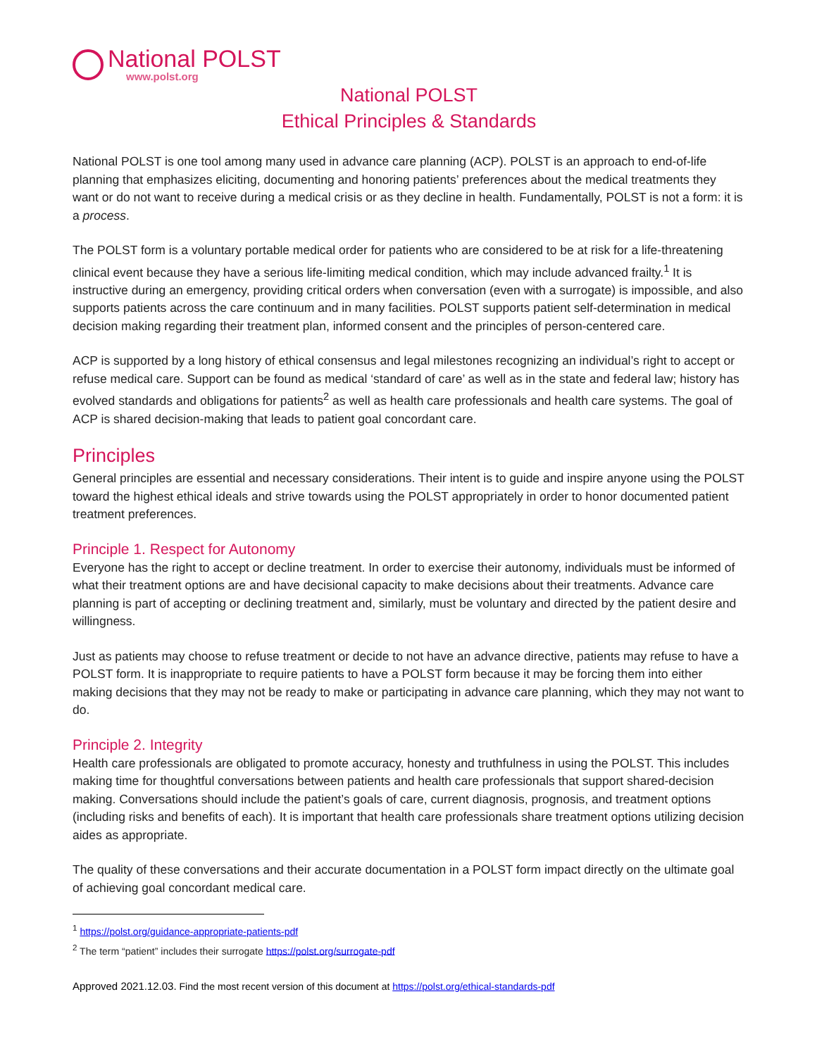National POLST
www.polst.org
National POLST
Ethical Principles & Standards
National POLST is one tool among many used in advance care planning (ACP). POLST is an approach to end-of-life planning that emphasizes eliciting, documenting and honoring patients’ preferences about the medical treatments they want or do not want to receive during a medical crisis or as they decline in health. Fundamentally, POLST is not a form: it is a process.
The POLST form is a voluntary portable medical order for patients who are considered to be at risk for a life-threatening clinical event because they have a serious life-limiting medical condition, which may include advanced frailty.<sup>1</sup> It is instructive during an emergency, providing critical orders when conversation (even with a surrogate) is impossible, and also supports patients across the care continuum and in many facilities. POLST supports patient self-determination in medical decision making regarding their treatment plan, informed consent and the principles of person-centered care.
ACP is supported by a long history of ethical consensus and legal milestones recognizing an individual’s right to accept or refuse medical care. Support can be found as medical ‘standard of care’ as well as in the state and federal law; history has evolved standards and obligations for patients<sup>2</sup> as well as health care professionals and health care systems. The goal of ACP is shared decision-making that leads to patient goal concordant care.
Principles
General principles are essential and necessary considerations. Their intent is to guide and inspire anyone using the POLST toward the highest ethical ideals and strive towards using the POLST appropriately in order to honor documented patient treatment preferences.
Principle 1. Respect for Autonomy
Everyone has the right to accept or decline treatment. In order to exercise their autonomy, individuals must be informed of what their treatment options are and have decisional capacity to make decisions about their treatments. Advance care planning is part of accepting or declining treatment and, similarly, must be voluntary and directed by the patient desire and willingness.
Just as patients may choose to refuse treatment or decide to not have an advance directive, patients may refuse to have a POLST form. It is inappropriate to require patients to have a POLST form because it may be forcing them into either making decisions that they may not be ready to make or participating in advance care planning, which they may not want to do.
Principle 2. Integrity
Health care professionals are obligated to promote accuracy, honesty and truthfulness in using the POLST. This includes making time for thoughtful conversations between patients and health care professionals that support shared-decision making. Conversations should include the patient’s goals of care, current diagnosis, prognosis, and treatment options (including risks and benefits of each). It is important that health care professionals share treatment options utilizing decision aides as appropriate.
The quality of these conversations and their accurate documentation in a POLST form impact directly on the ultimate goal of achieving goal concordant medical care.
<sup>1</sup> https://polst.org/guidance-appropriate-patients-pdf
<sup>2</sup> The term “patient” includes their surrogate https://polst.org/surrogate-pdf
Approved 2021.12.03. Find the most recent version of this document at https://polst.org/ethical-standards-pdf